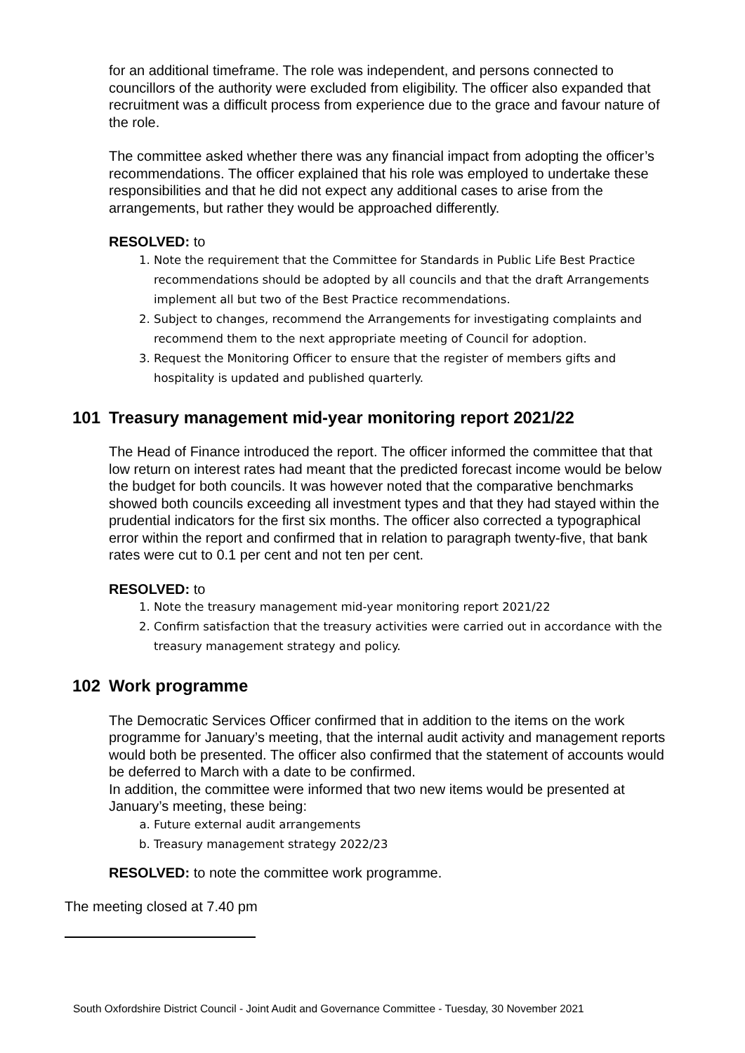for an additional timeframe. The role was independent, and persons connected to councillors of the authority were excluded from eligibility. The officer also expanded that recruitment was a difficult process from experience due to the grace and favour nature of the role.
The committee asked whether there was any financial impact from adopting the officer’s recommendations. The officer explained that his role was employed to undertake these responsibilities and that he did not expect any additional cases to arise from the arrangements, but rather they would be approached differently.
RESOLVED: to
1. Note the requirement that the Committee for Standards in Public Life Best Practice recommendations should be adopted by all councils and that the draft Arrangements implement all but two of the Best Practice recommendations.
2. Subject to changes, recommend the Arrangements for investigating complaints and recommend them to the next appropriate meeting of Council for adoption.
3. Request the Monitoring Officer to ensure that the register of members gifts and hospitality is updated and published quarterly.
101 Treasury management mid-year monitoring report 2021/22
The Head of Finance introduced the report. The officer informed the committee that that low return on interest rates had meant that the predicted forecast income would be below the budget for both councils. It was however noted that the comparative benchmarks showed both councils exceeding all investment types and that they had stayed within the prudential indicators for the first six months. The officer also corrected a typographical error within the report and confirmed that in relation to paragraph twenty-five, that bank rates were cut to 0.1 per cent and not ten per cent.
RESOLVED: to
1. Note the treasury management mid-year monitoring report 2021/22
2. Confirm satisfaction that the treasury activities were carried out in accordance with the treasury management strategy and policy.
102 Work programme
The Democratic Services Officer confirmed that in addition to the items on the work programme for January’s meeting, that the internal audit activity and management reports would both be presented. The officer also confirmed that the statement of accounts would be deferred to March with a date to be confirmed.
In addition, the committee were informed that two new items would be presented at January’s meeting, these being:
a. Future external audit arrangements
b. Treasury management strategy 2022/23
RESOLVED: to note the committee work programme.
The meeting closed at 7.40 pm
South Oxfordshire District Council - Joint Audit and Governance Committee - Tuesday, 30 November 2021